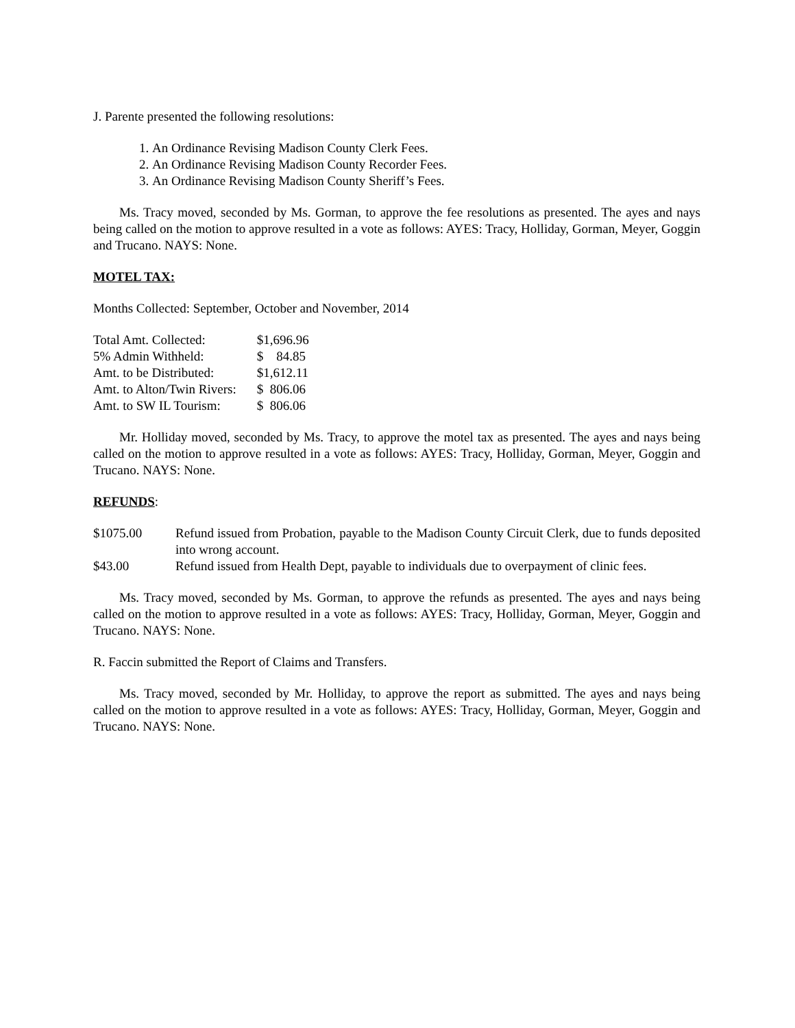J. Parente presented the following resolutions:
1. An Ordinance Revising Madison County Clerk Fees.
2. An Ordinance Revising Madison County Recorder Fees.
3. An Ordinance Revising Madison County Sheriff’s Fees.
Ms. Tracy moved, seconded by Ms. Gorman, to approve the fee resolutions as presented. The ayes and nays being called on the motion to approve resulted in a vote as follows: AYES: Tracy, Holliday, Gorman, Meyer, Goggin and Trucano. NAYS: None.
MOTEL TAX:
Months Collected: September, October and November, 2014
| Total Amt. Collected: | $1,696.96 |
| 5% Admin Withheld: | $ 84.85 |
| Amt. to be Distributed: | $1,612.11 |
| Amt. to Alton/Twin Rivers: | $ 806.06 |
| Amt. to SW IL Tourism: | $ 806.06 |
Mr. Holliday moved, seconded by Ms. Tracy, to approve the motel tax as presented. The ayes and nays being called on the motion to approve resulted in a vote as follows: AYES: Tracy, Holliday, Gorman, Meyer, Goggin and Trucano. NAYS: None.
REFUNDS:
| $1075.00 | Refund issued from Probation, payable to the Madison County Circuit Clerk, due to funds deposited into wrong account. |
| $43.00 | Refund issued from Health Dept, payable to individuals due to overpayment of clinic fees. |
Ms. Tracy moved, seconded by Ms. Gorman, to approve the refunds as presented. The ayes and nays being called on the motion to approve resulted in a vote as follows: AYES: Tracy, Holliday, Gorman, Meyer, Goggin and Trucano. NAYS: None.
R. Faccin submitted the Report of Claims and Transfers.
Ms. Tracy moved, seconded by Mr. Holliday, to approve the report as submitted. The ayes and nays being called on the motion to approve resulted in a vote as follows: AYES: Tracy, Holliday, Gorman, Meyer, Goggin and Trucano. NAYS: None.